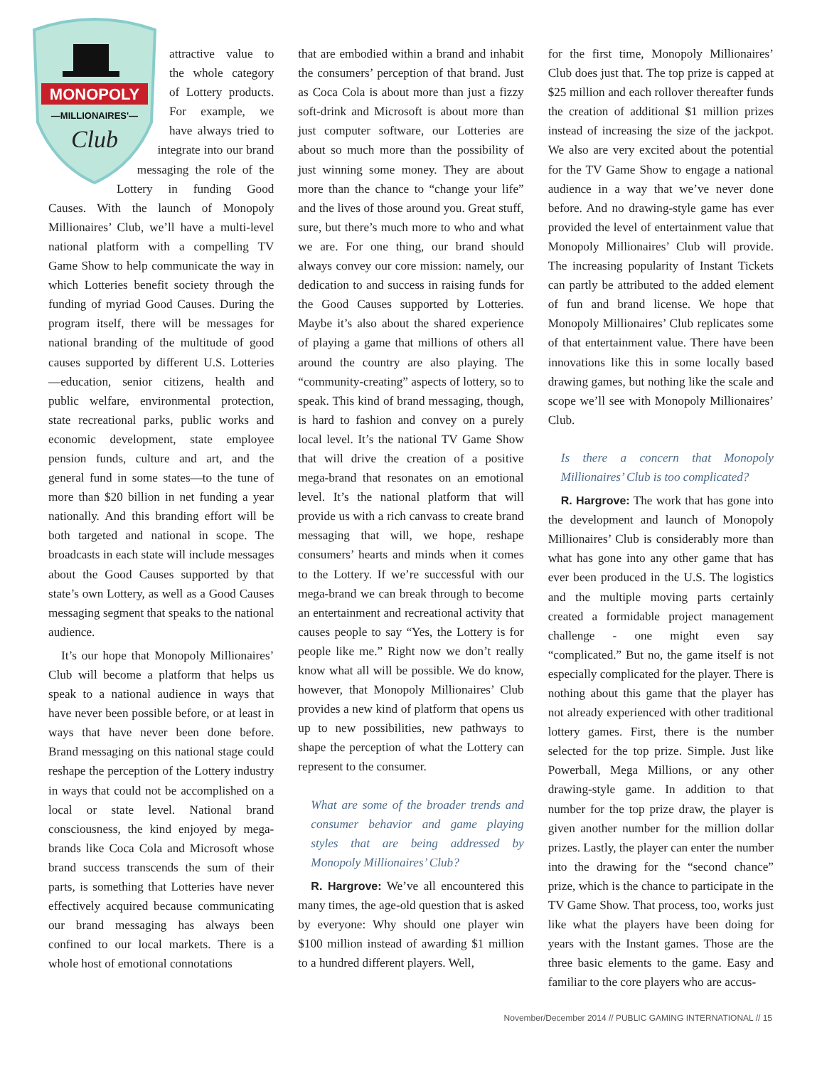MONOPOLY
—MILLIONAIRES'—
Club
attractive value to the whole category of Lottery products. For example, we have always tried to integrate into our brand messaging the role of the Lottery in funding Good Causes. With the launch of Monopoly Millionaires’ Club, we’ll have a multi-level national platform with a compelling TV Game Show to help communicate the way in which Lotteries benefit society through the funding of myriad Good Causes. During the program itself, there will be messages for national branding of the multitude of good causes supported by different U.S. Lotteries—education, senior citizens, health and public welfare, environmental protection, state recreational parks, public works and economic development, state employee pension funds, culture and art, and the general fund in some states—to the tune of more than $20 billion in net funding a year nationally. And this branding effort will be both targeted and national in scope. The broadcasts in each state will include messages about the Good Causes supported by that state’s own Lottery, as well as a Good Causes messaging segment that speaks to the national audience.
It’s our hope that Monopoly Millionaires’ Club will become a platform that helps us speak to a national audience in ways that have never been possible before, or at least in ways that have never been done before. Brand messaging on this national stage could reshape the perception of the Lottery industry in ways that could not be accomplished on a local or state level. National brand consciousness, the kind enjoyed by mega-brands like Coca Cola and Microsoft whose brand success transcends the sum of their parts, is something that Lotteries have never effectively acquired because communicating our brand messaging has always been confined to our local markets. There is a whole host of emotional connotations
that are embodied within a brand and inhabit the consumers’ perception of that brand. Just as Coca Cola is about more than just a fizzy soft-drink and Microsoft is about more than just computer software, our Lotteries are about so much more than the possibility of just winning some money. They are about more than the chance to “change your life” and the lives of those around you. Great stuff, sure, but there’s much more to who and what we are. For one thing, our brand should always convey our core mission: namely, our dedication to and success in raising funds for the Good Causes supported by Lotteries. Maybe it’s also about the shared experience of playing a game that millions of others all around the country are also playing. The “community-creating” aspects of lottery, so to speak. This kind of brand messaging, though, is hard to fashion and convey on a purely local level. It’s the national TV Game Show that will drive the creation of a positive mega-brand that resonates on an emotional level. It’s the national platform that will provide us with a rich canvass to create brand messaging that will, we hope, reshape consumers’ hearts and minds when it comes to the Lottery. If we’re successful with our mega-brand we can break through to become an entertainment and recreational activity that causes people to say “Yes, the Lottery is for people like me.” Right now we don’t really know what all will be possible. We do know, however, that Monopoly Millionaires’ Club provides a new kind of platform that opens us up to new possibilities, new pathways to shape the perception of what the Lottery can represent to the consumer.
What are some of the broader trends and consumer behavior and game playing styles that are being addressed by Monopoly Millionaires’ Club?
R. Hargrove: We’ve all encountered this many times, the age-old question that is asked by everyone: Why should one player win $100 million instead of awarding $1 million to a hundred different players. Well,
for the first time, Monopoly Millionaires’ Club does just that. The top prize is capped at $25 million and each rollover thereafter funds the creation of additional $1 million prizes instead of increasing the size of the jackpot. We also are very excited about the potential for the TV Game Show to engage a national audience in a way that we’ve never done before. And no drawing-style game has ever provided the level of entertainment value that Monopoly Millionaires’ Club will provide. The increasing popularity of Instant Tickets can partly be attributed to the added element of fun and brand license. We hope that Monopoly Millionaires’ Club replicates some of that entertainment value. There have been innovations like this in some locally based drawing games, but nothing like the scale and scope we’ll see with Monopoly Millionaires’ Club.
Is there a concern that Monopoly Millionaires’ Club is too complicated?
R. Hargrove: The work that has gone into the development and launch of Monopoly Millionaires’ Club is considerably more than what has gone into any other game that has ever been produced in the U.S. The logistics and the multiple moving parts certainly created a formidable project management challenge - one might even say “complicated.” But no, the game itself is not especially complicated for the player. There is nothing about this game that the player has not already experienced with other traditional lottery games. First, there is the number selected for the top prize. Simple. Just like Powerball, Mega Millions, or any other drawing-style game. In addition to that number for the top prize draw, the player is given another number for the million dollar prizes. Lastly, the player can enter the number into the drawing for the “second chance” prize, which is the chance to participate in the TV Game Show. That process, too, works just like what the players have been doing for years with the Instant games. Those are the three basic elements to the game. Easy and familiar to the core players who are accus-
November/December 2014 // PUBLIC GAMING INTERNATIONAL // 15